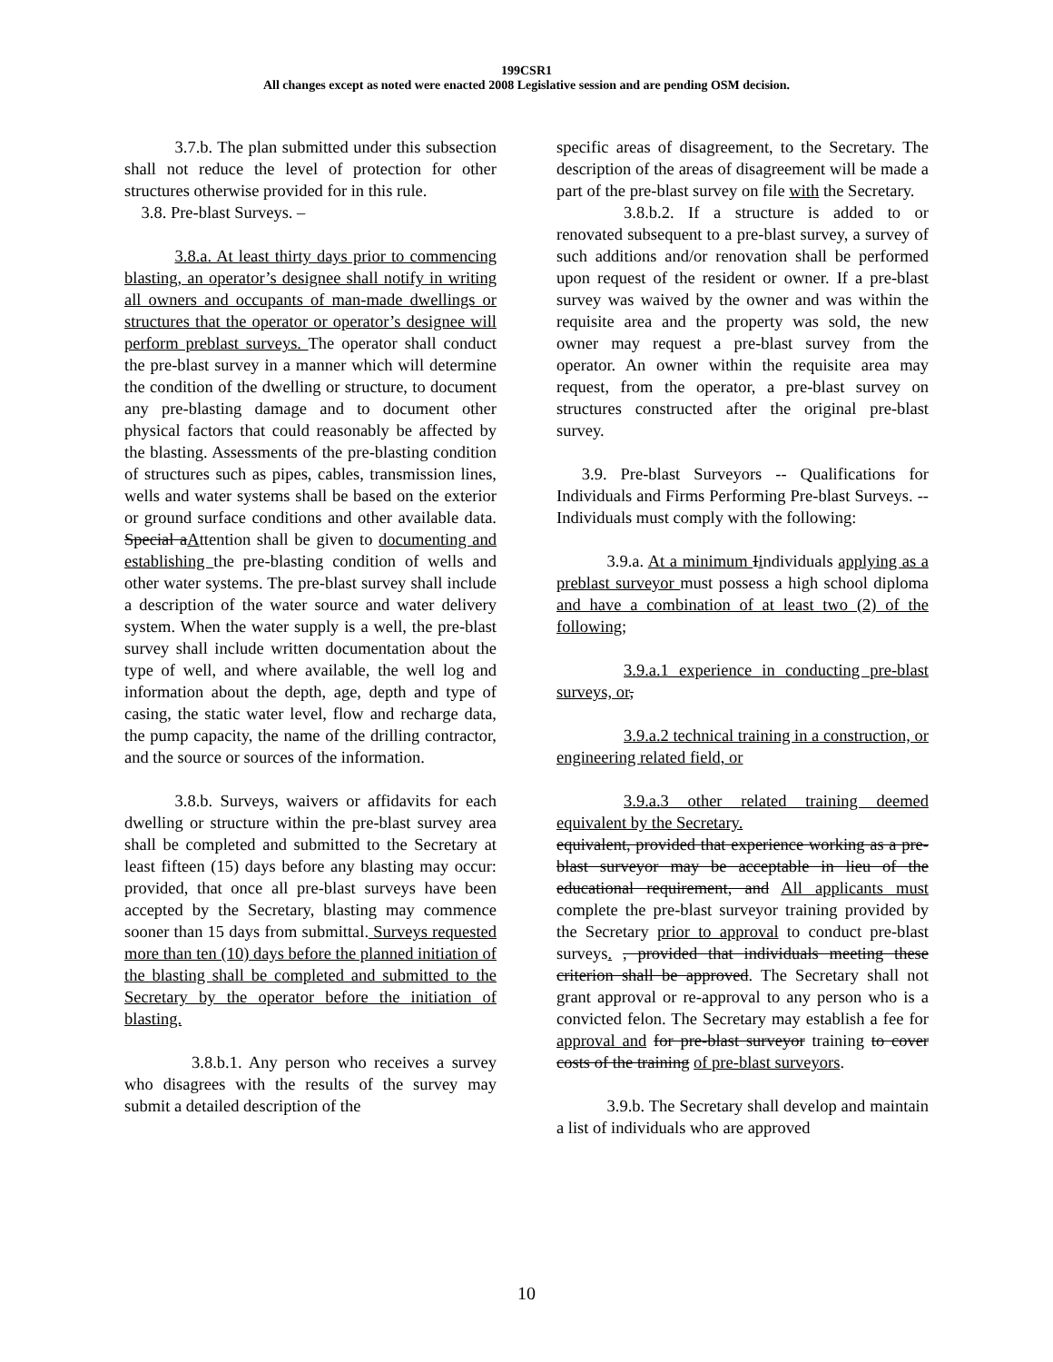199CSR1
All changes except as noted were enacted 2008 Legislative session and are pending OSM decision.
   3.7.b. The plan submitted under this subsection shall not reduce the level of protection for other structures otherwise provided for in this rule.
 3.8. Pre-blast Surveys. –
   3.8.a. At least thirty days prior to commencing blasting, an operator’s designee shall notify in writing all owners and occupants of man-made dwellings or structures that the operator or operator’s designee will perform preblast surveys. The operator shall conduct the pre-blast survey in a manner which will determine the condition of the dwelling or structure, to document any pre-blasting damage and to document other physical factors that could reasonably be affected by the blasting. Assessments of the pre-blasting condition of structures such as pipes, cables, transmission lines, wells and water systems shall be based on the exterior or ground surface conditions and other available data. Special aAttention shall be given to documenting and establishing the pre-blasting condition of wells and other water systems. The pre-blast survey shall include a description of the water source and water delivery system. When the water supply is a well, the pre-blast survey shall include written documentation about the type of well, and where available, the well log and information about the depth, age, depth and type of casing, the static water level, flow and recharge data, the pump capacity, the name of the drilling contractor, and the source or sources of the information.
   3.8.b. Surveys, waivers or affidavits for each dwelling or structure within the pre-blast survey area shall be completed and submitted to the Secretary at least fifteen (15) days before any blasting may occur: provided, that once all pre-blast surveys have been accepted by the Secretary, blasting may commence sooner than 15 days from submittal. Surveys requested more than ten (10) days before the planned initiation of the blasting shall be completed and submitted to the Secretary by the operator before the initiation of blasting.
    3.8.b.1. Any person who receives a survey who disagrees with the results of the survey may submit a detailed description of the
specific areas of disagreement, to the Secretary. The description of the areas of disagreement will be made a part of the pre-blast survey on file with the Secretary.
    3.8.b.2. If a structure is added to or renovated subsequent to a pre-blast survey, a survey of such additions and/or renovation shall be performed upon request of the resident or owner. If a pre-blast survey was waived by the owner and was within the requisite area and the property was sold, the new owner may request a pre-blast survey from the operator. An owner within the requisite area may request, from the operator, a pre-blast survey on structures constructed after the original pre-blast survey.
  3.9. Pre-blast Surveyors -- Qualifications for Individuals and Firms Performing Pre-blast Surveys. -- Individuals must comply with the following:
   3.9.a. At a minimum Iindividuals applying as a preblast surveyor must possess a high school diploma and have a combination of at least two (2) of the following;
    3.9.a.1 experience in conducting pre-blast surveys, or,
    3.9.a.2 technical training in a construction, or engineering related field, or
    3.9.a.3 other related training deemed equivalent by the Secretary.
equivalent, provided that experience working as a pre-blast surveyor may be acceptable in lieu of the educational requirement, and All applicants must complete the pre-blast surveyor training provided by the Secretary prior to approval to conduct pre-blast surveys. , provided that individuals meeting these criterion shall be approved. The Secretary shall not grant approval or re-approval to any person who is a convicted felon. The Secretary may establish a fee for approval and for pre-blast surveyor training to cover costs of the training of pre-blast surveyors.
   3.9.b. The Secretary shall develop and maintain a list of individuals who are approved
10